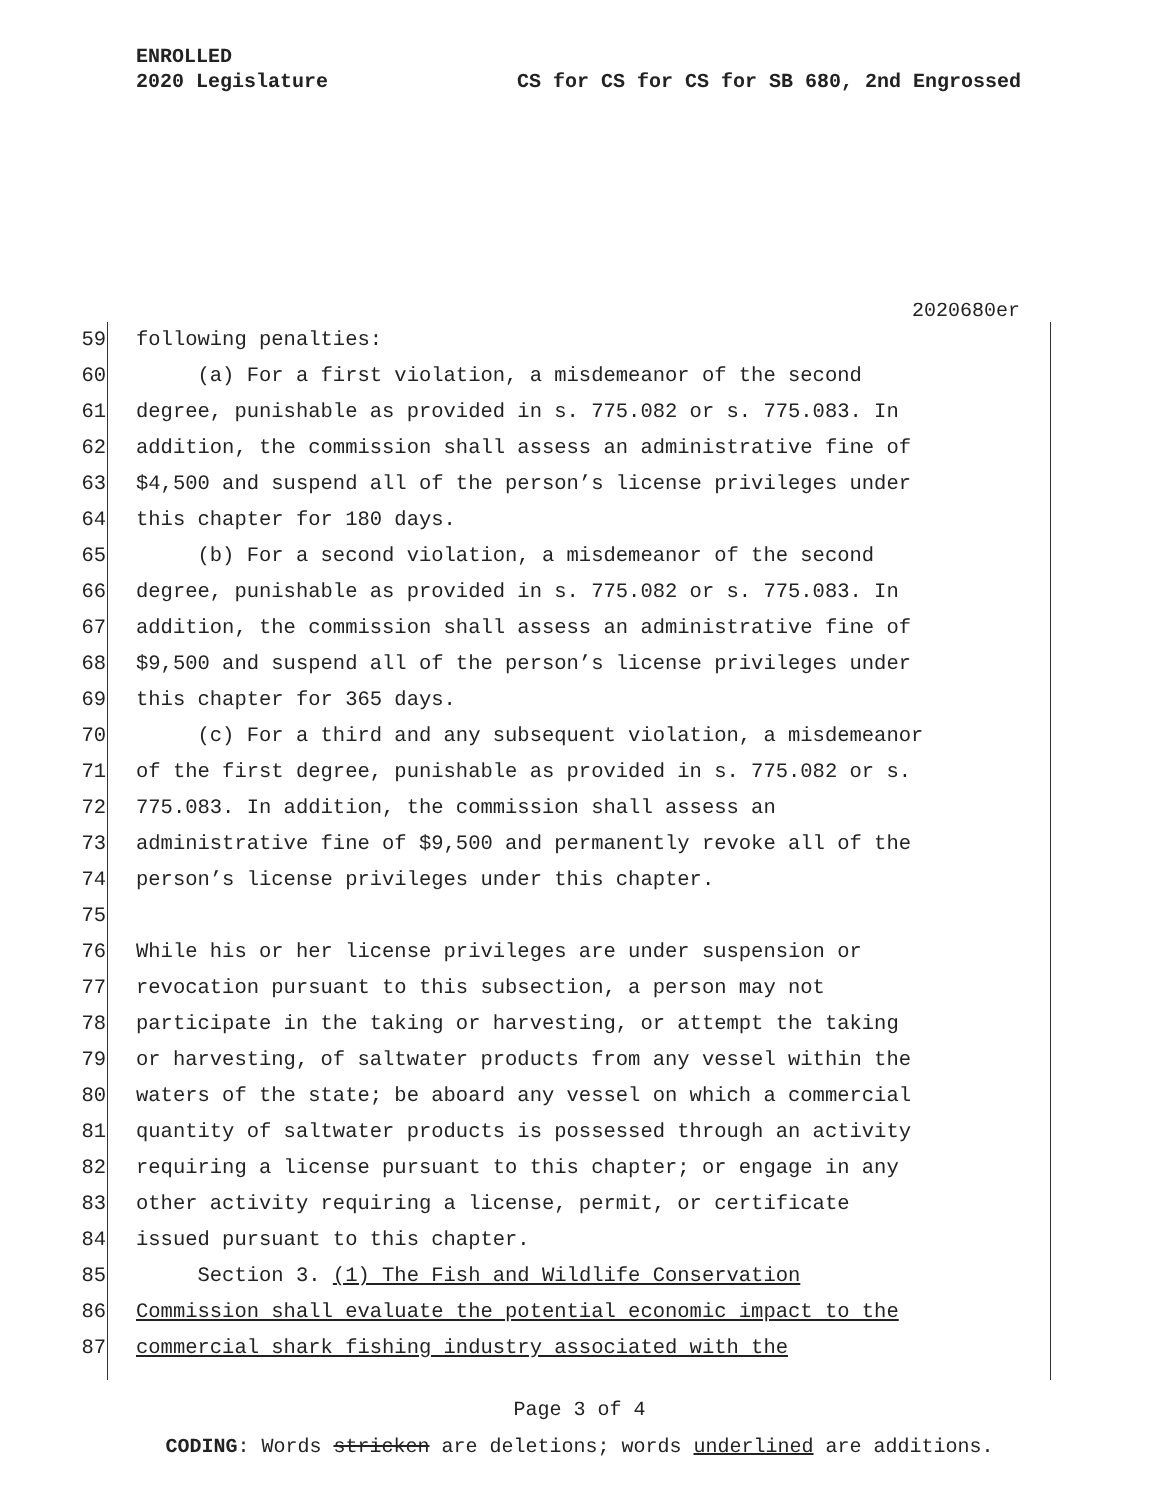ENROLLED
2020 Legislature CS for CS for CS for SB 680, 2nd Engrossed
2020680er
59 following penalties:
60 (a) For a first violation, a misdemeanor of the second
61 degree, punishable as provided in s. 775.082 or s. 775.083. In
62 addition, the commission shall assess an administrative fine of
63 $4,500 and suspend all of the person’s license privileges under
64 this chapter for 180 days.
65 (b) For a second violation, a misdemeanor of the second
66 degree, punishable as provided in s. 775.082 or s. 775.083. In
67 addition, the commission shall assess an administrative fine of
68 $9,500 and suspend all of the person’s license privileges under
69 this chapter for 365 days.
70 (c) For a third and any subsequent violation, a misdemeanor
71 of the first degree, punishable as provided in s. 775.082 or s.
72 775.083. In addition, the commission shall assess an
73 administrative fine of $9,500 and permanently revoke all of the
74 person’s license privileges under this chapter.
75
76 While his or her license privileges are under suspension or
77 revocation pursuant to this subsection, a person may not
78 participate in the taking or harvesting, or attempt the taking
79 or harvesting, of saltwater products from any vessel within the
80 waters of the state; be aboard any vessel on which a commercial
81 quantity of saltwater products is possessed through an activity
82 requiring a license pursuant to this chapter; or engage in any
83 other activity requiring a license, permit, or certificate
84 issued pursuant to this chapter.
85 Section 3. (1) The Fish and Wildlife Conservation
86 Commission shall evaluate the potential economic impact to the
87 commercial shark fishing industry associated with the
Page 3 of 4
CODING: Words stricken are deletions; words underlined are additions.